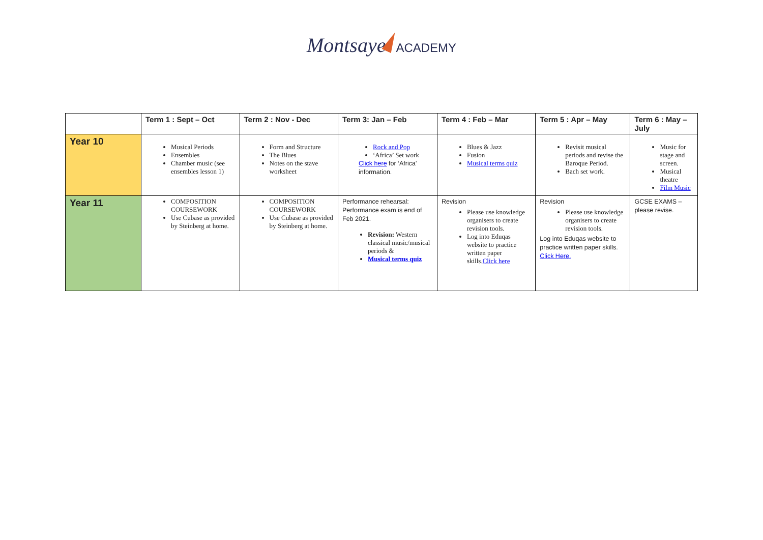Montsaye ACADEMY
| | Term 1 : Sept – Oct | Term 2 : Nov - Dec | Term 3: Jan – Feb | Term 4 : Feb – Mar | Term 5 : Apr – May | Term 6 : May – July |
| --- | --- | --- | --- | --- | --- | --- |
| Year 10 | Musical Periods Ensembles Chamber music (see ensembles lesson 1) | Form and Structure The Blues Notes on the stave worksheet | Rock and Pop ‘Africa’ Set work Click here for ‘Africa’ information. | Blues & Jazz Fusion Musical terms quiz | Revisit musical periods and revise the Baroque Period. Bach set work. | Music for stage and screen. Musical theatre Film Music |
| Year 11 | COMPOSITION COURSEWORK Use Cubase as provided by Steinberg at home. | COMPOSITION COURSEWORK Use Cubase as provided by Steinberg at home. | Performance rehearsal: Performance exam is end of Feb 2021. Revision: Western classical music/musical periods & Musical terms quiz | Revision Please use knowledge organisers to create revision tools. Log into Eduqas website to practice written paper skills. Click here | Revision Please use knowledge organisers to create revision tools. Log into Eduqas website to practice written paper skills. Click Here. | GCSE EXAMS – please revise. |